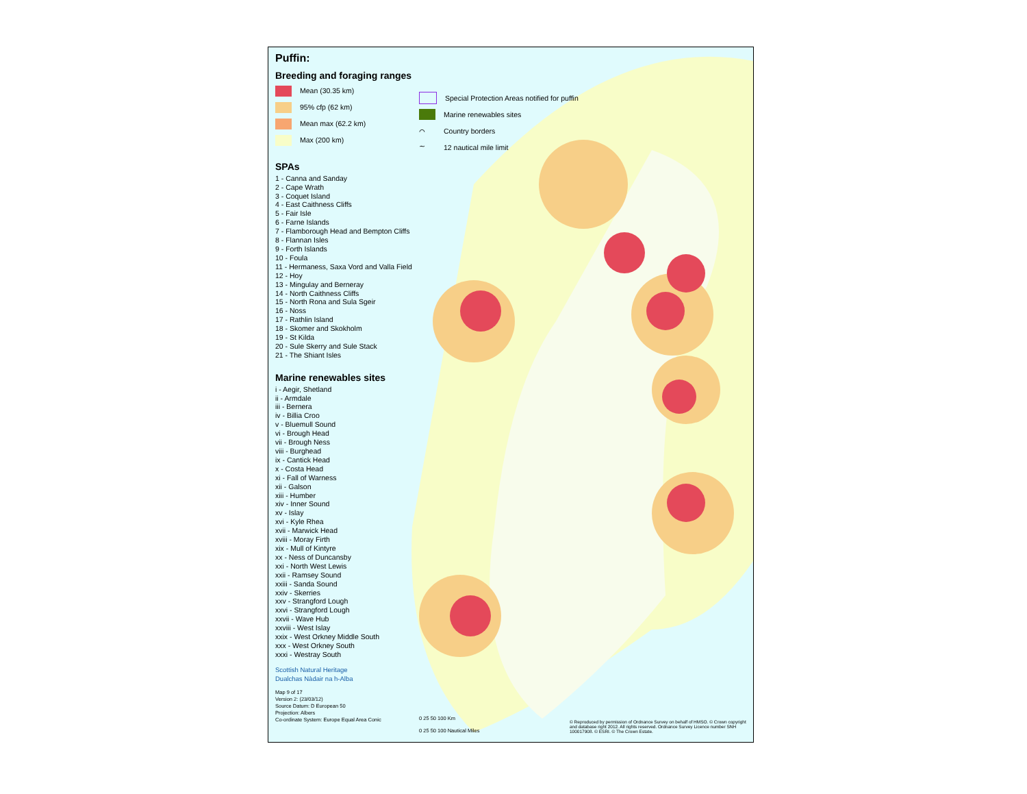Puffin:
Breeding and foraging ranges
Mean (30.35 km)
95% cfp (62 km)
Mean max (62.2 km)
Max (200 km)
SPAs
1 - Canna and Sanday
2 - Cape Wrath
3 - Coquet Island
4 - East Caithness Cliffs
5 - Fair Isle
6 - Farne Islands
7 - Flamborough Head and Bempton Cliffs
8 - Flannan Isles
9 - Forth Islands
10 - Foula
11 - Hermaness, Saxa Vord and Valla Field
12 - Hoy
13 - Mingulay and Berneray
14 - North Caithness Cliffs
15 - North Rona and Sula Sgeir
16 - Noss
17 - Rathlin Island
18 - Skomer and Skokholm
19 - St Kilda
20 - Sule Skerry and Sule Stack
21 - The Shiant Isles
Marine renewables sites
i - Aegir, Shetland
ii - Armdale
iii - Bernera
iv - Billia Croo
v - Bluemull Sound
vi - Brough Head
vii - Brough Ness
viii - Burghead
ix - Cantick Head
x - Costa Head
xi - Fall of Warness
xii - Galson
xiii - Humber
xiv - Inner Sound
xv - Islay
xvi - Kyle Rhea
xvii - Marwick Head
xviii - Moray Firth
xix - Mull of Kintyre
xx - Ness of Duncansby
xxi - North West Lewis
xxii - Ramsey Sound
xxiii - Sanda Sound
xxiv - Skerries
xxv - Strangford Lough
xxvi - Strangford Lough
xxvii - Wave Hub
xxviii - West Islay
xxix - West Orkney Middle South
xxx - West Orkney South
xxxi - Westray South
Scottish Natural Heritage
Dualchas Nàdair na h-Alba
Map 9 of 17
Version 2: (23/03/12)
Source Datum: D European 50
Projection: Albers
Co-ordinate System: Europe Equal Area Conic
Special Protection Areas notified for puffin
Marine renewables sites
⌒
Country borders
∼
12 nautical mile limit
0 25 50 100 Km
0 25 50 100 Nautical Miles
© Reproduced by permission of Ordnance Survey on behalf of HMSO. © Crown copyright and database right 2012. All rights reserved. Ordnance Survey Licence number SNH 100017908. © ESRI. © The Crown Estate.